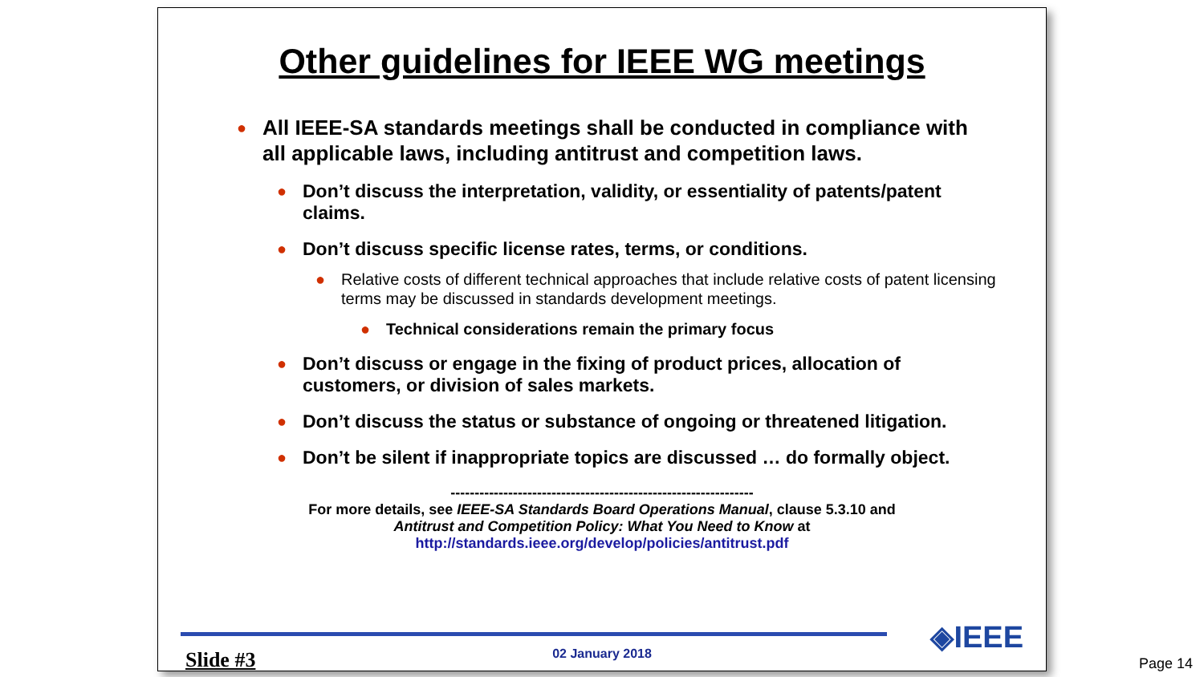Other guidelines for IEEE WG meetings
● All IEEE-SA standards meetings shall be conducted in compliance with all applicable laws, including antitrust and competition laws.
● Don’t discuss the interpretation, validity, or essentiality of patents/patent claims.
● Don’t discuss specific license rates, terms, or conditions.
● Relative costs of different technical approaches that include relative costs of patent licensing terms may be discussed in standards development meetings.
● Technical considerations remain the primary focus
● Don’t discuss or engage in the fixing of product prices, allocation of customers, or division of sales markets.
● Don’t discuss the status or substance of ongoing or threatened litigation.
● Don’t be silent if inappropriate topics are discussed … do formally object.
---------------------------------------------------------------
For more details, see IEEE-SA Standards Board Operations Manual, clause 5.3.10 and
Antitrust and Competition Policy: What You Need to Know at
http://standards.ieee.org/develop/policies/antitrust.pdf
◈IEEE 02 January 2018 Slide #3
Page 14